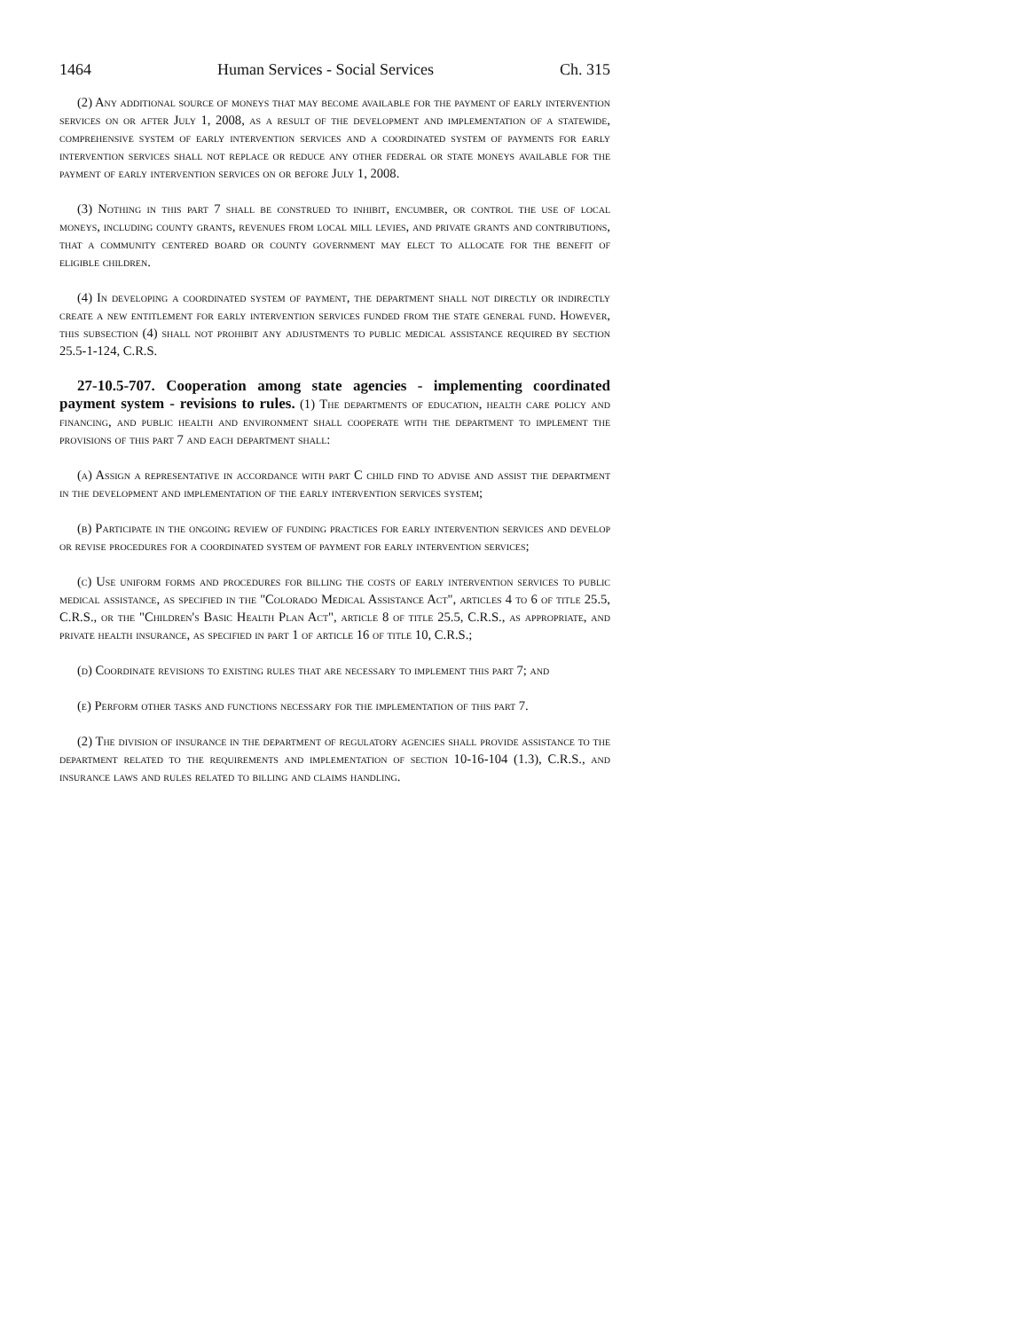1464 Human Services - Social Services Ch. 315
(2) Any additional source of moneys that may become available for the payment of early intervention services on or after July 1, 2008, as a result of the development and implementation of a statewide, comprehensive system of early intervention services and a coordinated system of payments for early intervention services shall not replace or reduce any other federal or state moneys available for the payment of early intervention services on or before July 1, 2008.
(3) Nothing in this part 7 shall be construed to inhibit, encumber, or control the use of local moneys, including county grants, revenues from local mill levies, and private grants and contributions, that a community centered board or county government may elect to allocate for the benefit of eligible children.
(4) In developing a coordinated system of payment, the department shall not directly or indirectly create a new entitlement for early intervention services funded from the state general fund. However, this subsection (4) shall not prohibit any adjustments to public medical assistance required by section 25.5-1-124, C.R.S.
27-10.5-707. Cooperation among state agencies - implementing coordinated payment system - revisions to rules. (1) The departments of education, health care policy and financing, and public health and environment shall cooperate with the department to implement the provisions of this part 7 and each department shall:
(a) Assign a representative in accordance with part C child find to advise and assist the department in the development and implementation of the early intervention services system;
(b) Participate in the ongoing review of funding practices for early intervention services and develop or revise procedures for a coordinated system of payment for early intervention services;
(c) Use uniform forms and procedures for billing the costs of early intervention services to public medical assistance, as specified in the "Colorado Medical Assistance Act", articles 4 to 6 of title 25.5, C.R.S., or the "Children's Basic Health Plan Act", article 8 of title 25.5, C.R.S., as appropriate, and private health insurance, as specified in part 1 of article 16 of title 10, C.R.S.;
(d) Coordinate revisions to existing rules that are necessary to implement this part 7; and
(e) Perform other tasks and functions necessary for the implementation of this part 7.
(2) The division of insurance in the department of regulatory agencies shall provide assistance to the department related to the requirements and implementation of section 10-16-104 (1.3), C.R.S., and insurance laws and rules related to billing and claims handling.